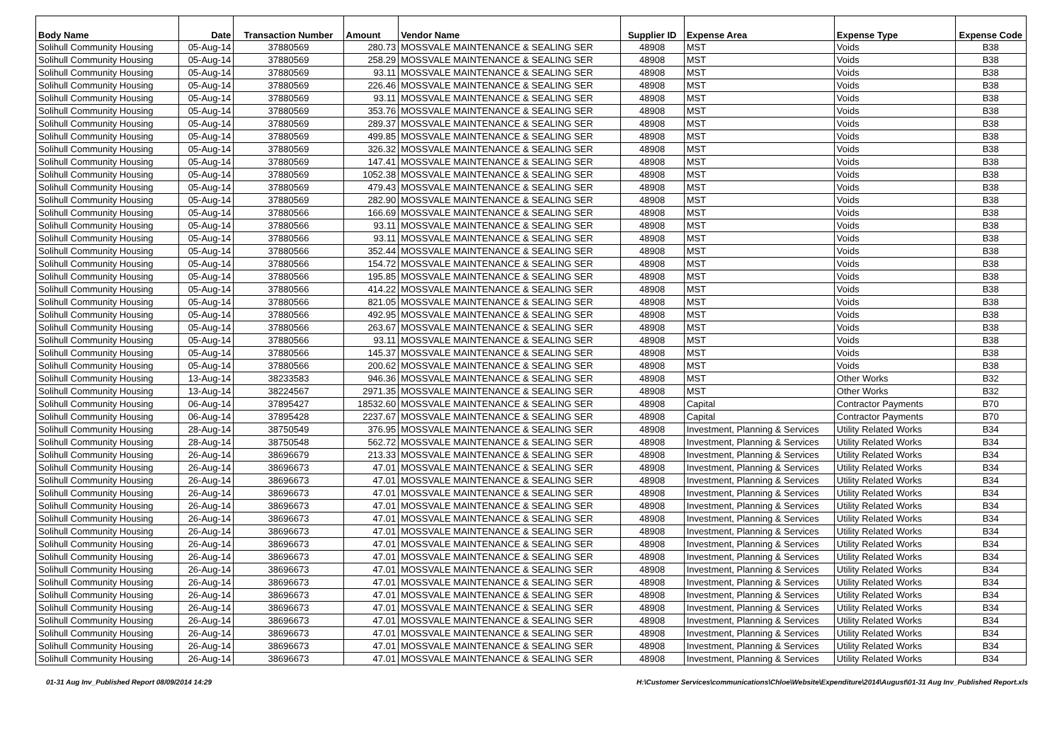| Body Name | Date | Transaction Number | Amount | Vendor Name | Supplier ID | Expense Area | Expense Type | Expense Code |
| --- | --- | --- | --- | --- | --- | --- | --- | --- |
| Solihull Community Housing | 05-Aug-14 | 37880569 | 280.73 | MOSSVALE MAINTENANCE & SEALING SER | 48908 | MST | Voids | B38 |
| Solihull Community Housing | 05-Aug-14 | 37880569 | 258.29 | MOSSVALE MAINTENANCE & SEALING SER | 48908 | MST | Voids | B38 |
| Solihull Community Housing | 05-Aug-14 | 37880569 | 93.11 | MOSSVALE MAINTENANCE & SEALING SER | 48908 | MST | Voids | B38 |
| Solihull Community Housing | 05-Aug-14 | 37880569 | 226.46 | MOSSVALE MAINTENANCE & SEALING SER | 48908 | MST | Voids | B38 |
| Solihull Community Housing | 05-Aug-14 | 37880569 | 93.11 | MOSSVALE MAINTENANCE & SEALING SER | 48908 | MST | Voids | B38 |
| Solihull Community Housing | 05-Aug-14 | 37880569 | 353.76 | MOSSVALE MAINTENANCE & SEALING SER | 48908 | MST | Voids | B38 |
| Solihull Community Housing | 05-Aug-14 | 37880569 | 289.37 | MOSSVALE MAINTENANCE & SEALING SER | 48908 | MST | Voids | B38 |
| Solihull Community Housing | 05-Aug-14 | 37880569 | 499.85 | MOSSVALE MAINTENANCE & SEALING SER | 48908 | MST | Voids | B38 |
| Solihull Community Housing | 05-Aug-14 | 37880569 | 326.32 | MOSSVALE MAINTENANCE & SEALING SER | 48908 | MST | Voids | B38 |
| Solihull Community Housing | 05-Aug-14 | 37880569 | 147.41 | MOSSVALE MAINTENANCE & SEALING SER | 48908 | MST | Voids | B38 |
| Solihull Community Housing | 05-Aug-14 | 37880569 | 1052.38 | MOSSVALE MAINTENANCE & SEALING SER | 48908 | MST | Voids | B38 |
| Solihull Community Housing | 05-Aug-14 | 37880569 | 479.43 | MOSSVALE MAINTENANCE & SEALING SER | 48908 | MST | Voids | B38 |
| Solihull Community Housing | 05-Aug-14 | 37880569 | 282.90 | MOSSVALE MAINTENANCE & SEALING SER | 48908 | MST | Voids | B38 |
| Solihull Community Housing | 05-Aug-14 | 37880566 | 166.69 | MOSSVALE MAINTENANCE & SEALING SER | 48908 | MST | Voids | B38 |
| Solihull Community Housing | 05-Aug-14 | 37880566 | 93.11 | MOSSVALE MAINTENANCE & SEALING SER | 48908 | MST | Voids | B38 |
| Solihull Community Housing | 05-Aug-14 | 37880566 | 93.11 | MOSSVALE MAINTENANCE & SEALING SER | 48908 | MST | Voids | B38 |
| Solihull Community Housing | 05-Aug-14 | 37880566 | 352.44 | MOSSVALE MAINTENANCE & SEALING SER | 48908 | MST | Voids | B38 |
| Solihull Community Housing | 05-Aug-14 | 37880566 | 154.72 | MOSSVALE MAINTENANCE & SEALING SER | 48908 | MST | Voids | B38 |
| Solihull Community Housing | 05-Aug-14 | 37880566 | 195.85 | MOSSVALE MAINTENANCE & SEALING SER | 48908 | MST | Voids | B38 |
| Solihull Community Housing | 05-Aug-14 | 37880566 | 414.22 | MOSSVALE MAINTENANCE & SEALING SER | 48908 | MST | Voids | B38 |
| Solihull Community Housing | 05-Aug-14 | 37880566 | 821.05 | MOSSVALE MAINTENANCE & SEALING SER | 48908 | MST | Voids | B38 |
| Solihull Community Housing | 05-Aug-14 | 37880566 | 492.95 | MOSSVALE MAINTENANCE & SEALING SER | 48908 | MST | Voids | B38 |
| Solihull Community Housing | 05-Aug-14 | 37880566 | 263.67 | MOSSVALE MAINTENANCE & SEALING SER | 48908 | MST | Voids | B38 |
| Solihull Community Housing | 05-Aug-14 | 37880566 | 93.11 | MOSSVALE MAINTENANCE & SEALING SER | 48908 | MST | Voids | B38 |
| Solihull Community Housing | 05-Aug-14 | 37880566 | 145.37 | MOSSVALE MAINTENANCE & SEALING SER | 48908 | MST | Voids | B38 |
| Solihull Community Housing | 05-Aug-14 | 37880566 | 200.62 | MOSSVALE MAINTENANCE & SEALING SER | 48908 | MST | Voids | B38 |
| Solihull Community Housing | 13-Aug-14 | 38233583 | 946.36 | MOSSVALE MAINTENANCE & SEALING SER | 48908 | MST | Other Works | B32 |
| Solihull Community Housing | 13-Aug-14 | 38224567 | 2971.35 | MOSSVALE MAINTENANCE & SEALING SER | 48908 | MST | Other Works | B32 |
| Solihull Community Housing | 06-Aug-14 | 37895427 | 18532.60 | MOSSVALE MAINTENANCE & SEALING SER | 48908 | Capital | Contractor Payments | B70 |
| Solihull Community Housing | 06-Aug-14 | 37895428 | 2237.67 | MOSSVALE MAINTENANCE & SEALING SER | 48908 | Capital | Contractor Payments | B70 |
| Solihull Community Housing | 28-Aug-14 | 38750549 | 376.95 | MOSSVALE MAINTENANCE & SEALING SER | 48908 | Investment, Planning & Services | Utility Related Works | B34 |
| Solihull Community Housing | 28-Aug-14 | 38750548 | 562.72 | MOSSVALE MAINTENANCE & SEALING SER | 48908 | Investment, Planning & Services | Utility Related Works | B34 |
| Solihull Community Housing | 26-Aug-14 | 38696679 | 213.33 | MOSSVALE MAINTENANCE & SEALING SER | 48908 | Investment, Planning & Services | Utility Related Works | B34 |
| Solihull Community Housing | 26-Aug-14 | 38696673 | 47.01 | MOSSVALE MAINTENANCE & SEALING SER | 48908 | Investment, Planning & Services | Utility Related Works | B34 |
| Solihull Community Housing | 26-Aug-14 | 38696673 | 47.01 | MOSSVALE MAINTENANCE & SEALING SER | 48908 | Investment, Planning & Services | Utility Related Works | B34 |
| Solihull Community Housing | 26-Aug-14 | 38696673 | 47.01 | MOSSVALE MAINTENANCE & SEALING SER | 48908 | Investment, Planning & Services | Utility Related Works | B34 |
| Solihull Community Housing | 26-Aug-14 | 38696673 | 47.01 | MOSSVALE MAINTENANCE & SEALING SER | 48908 | Investment, Planning & Services | Utility Related Works | B34 |
| Solihull Community Housing | 26-Aug-14 | 38696673 | 47.01 | MOSSVALE MAINTENANCE & SEALING SER | 48908 | Investment, Planning & Services | Utility Related Works | B34 |
| Solihull Community Housing | 26-Aug-14 | 38696673 | 47.01 | MOSSVALE MAINTENANCE & SEALING SER | 48908 | Investment, Planning & Services | Utility Related Works | B34 |
| Solihull Community Housing | 26-Aug-14 | 38696673 | 47.01 | MOSSVALE MAINTENANCE & SEALING SER | 48908 | Investment, Planning & Services | Utility Related Works | B34 |
| Solihull Community Housing | 26-Aug-14 | 38696673 | 47.01 | MOSSVALE MAINTENANCE & SEALING SER | 48908 | Investment, Planning & Services | Utility Related Works | B34 |
| Solihull Community Housing | 26-Aug-14 | 38696673 | 47.01 | MOSSVALE MAINTENANCE & SEALING SER | 48908 | Investment, Planning & Services | Utility Related Works | B34 |
| Solihull Community Housing | 26-Aug-14 | 38696673 | 47.01 | MOSSVALE MAINTENANCE & SEALING SER | 48908 | Investment, Planning & Services | Utility Related Works | B34 |
| Solihull Community Housing | 26-Aug-14 | 38696673 | 47.01 | MOSSVALE MAINTENANCE & SEALING SER | 48908 | Investment, Planning & Services | Utility Related Works | B34 |
| Solihull Community Housing | 26-Aug-14 | 38696673 | 47.01 | MOSSVALE MAINTENANCE & SEALING SER | 48908 | Investment, Planning & Services | Utility Related Works | B34 |
| Solihull Community Housing | 26-Aug-14 | 38696673 | 47.01 | MOSSVALE MAINTENANCE & SEALING SER | 48908 | Investment, Planning & Services | Utility Related Works | B34 |
| Solihull Community Housing | 26-Aug-14 | 38696673 | 47.01 | MOSSVALE MAINTENANCE & SEALING SER | 48908 | Investment, Planning & Services | Utility Related Works | B34 |
| Solihull Community Housing | 26-Aug-14 | 38696673 | 47.01 | MOSSVALE MAINTENANCE & SEALING SER | 48908 | Investment, Planning & Services | Utility Related Works | B34 |
| Solihull Community Housing | 26-Aug-14 | 38696673 | 47.01 | MOSSVALE MAINTENANCE & SEALING SER | 48908 | Investment, Planning & Services | Utility Related Works | B34 |
01-31 Aug Inv_Published Report 08/09/2014 14:29 H:\Customer Services\communications\Chloe\Website\Expenditure\2014\August\01-31 Aug Inv_Published Report.xls